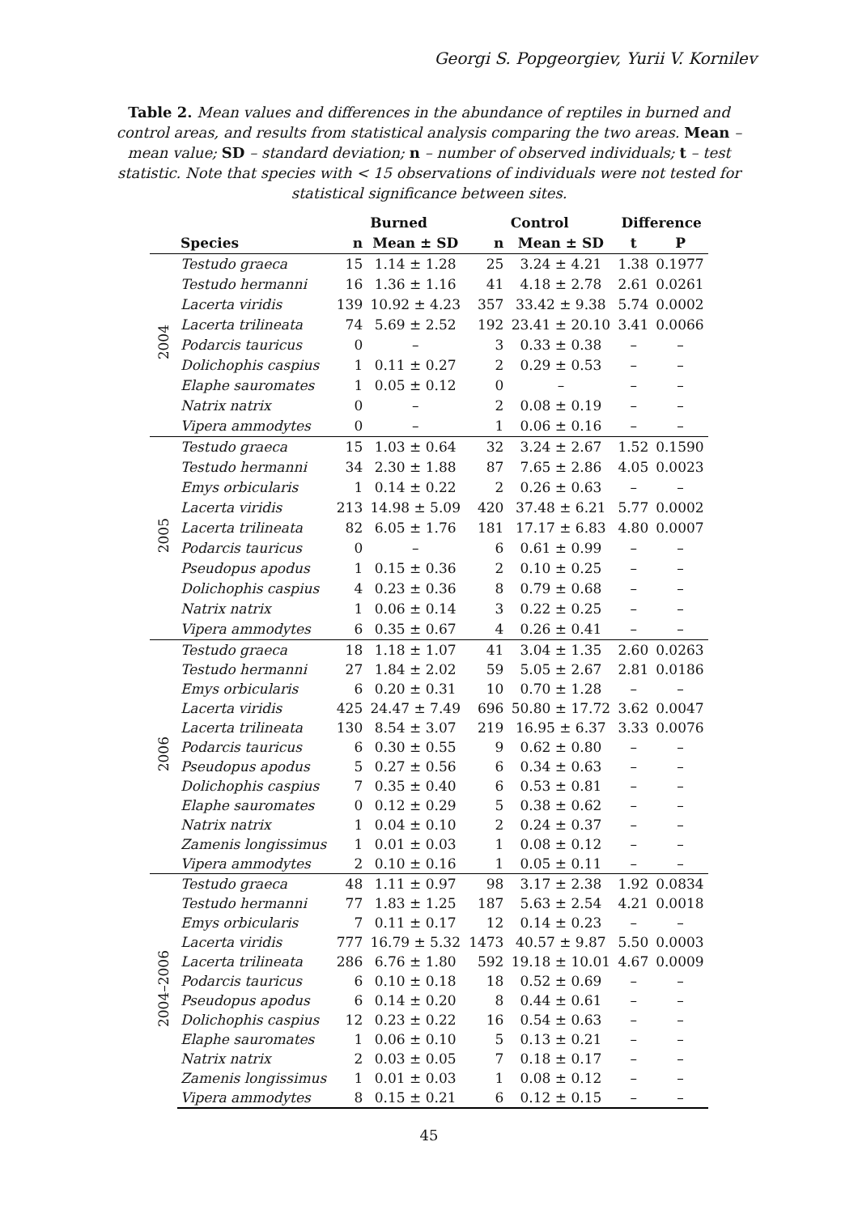Georgi S. Popgeorgiev, Yurii V. Kornilev
Table 2. Mean values and differences in the abundance of reptiles in burned and control areas, and results from statistical analysis comparing the two areas. Mean – mean value; SD – standard deviation; n – number of observed individuals; t – test statistic. Note that species with < 15 observations of individuals were not tested for statistical significance between sites.
| | | Burned | | Control | | Difference | |
| --- | --- | --- | --- | --- | --- | --- | --- |
| | Species | n | Mean ± SD | n | Mean ± SD | t | P |
| 2004 | Testudo graeca | 15 | 1.14 ± 1.28 | 25 | 3.24 ± 4.21 | 1.38 | 0.1977 |
| | Testudo hermanni | 16 | 1.36 ± 1.16 | 41 | 4.18 ± 2.78 | 2.61 | 0.0261 |
| | Lacerta viridis | 139 | 10.92 ± 4.23 | 357 | 33.42 ± 9.38 | 5.74 | 0.0002 |
| | Lacerta trilineata | 74 | 5.69 ± 2.52 | 192 | 23.41 ± 20.10 | 3.41 | 0.0066 |
| | Podarcis tauricus | 0 | – | 3 | 0.33 ± 0.38 | – | – |
| | Dolichophis caspius | 1 | 0.11 ± 0.27 | 2 | 0.29 ± 0.53 | – | – |
| | Elaphe sauromates | 1 | 0.05 ± 0.12 | 0 | – | – | – |
| | Natrix natrix | 0 | – | 2 | 0.08 ± 0.19 | – | – |
| | Vipera ammodytes | 0 | – | 1 | 0.06 ± 0.16 | – | – |
| 2005 | Testudo graeca | 15 | 1.03 ± 0.64 | 32 | 3.24 ± 2.67 | 1.52 | 0.1590 |
| | Testudo hermanni | 34 | 2.30 ± 1.88 | 87 | 7.65 ± 2.86 | 4.05 | 0.0023 |
| | Emys orbicularis | 1 | 0.14 ± 0.22 | 2 | 0.26 ± 0.63 | – | – |
| | Lacerta viridis | 213 | 14.98 ± 5.09 | 420 | 37.48 ± 6.21 | 5.77 | 0.0002 |
| | Lacerta trilineata | 82 | 6.05 ± 1.76 | 181 | 17.17 ± 6.83 | 4.80 | 0.0007 |
| | Podarcis tauricus | 0 | – | 6 | 0.61 ± 0.99 | – | – |
| | Pseudopus apodus | 1 | 0.15 ± 0.36 | 2 | 0.10 ± 0.25 | – | – |
| | Dolichophis caspius | 4 | 0.23 ± 0.36 | 8 | 0.79 ± 0.68 | – | – |
| | Natrix natrix | 1 | 0.06 ± 0.14 | 3 | 0.22 ± 0.25 | – | – |
| | Vipera ammodytes | 6 | 0.35 ± 0.67 | 4 | 0.26 ± 0.41 | – | – |
| 2006 | Testudo graeca | 18 | 1.18 ± 1.07 | 41 | 3.04 ± 1.35 | 2.60 | 0.0263 |
| | Testudo hermanni | 27 | 1.84 ± 2.02 | 59 | 5.05 ± 2.67 | 2.81 | 0.0186 |
| | Emys orbicularis | 6 | 0.20 ± 0.31 | 10 | 0.70 ± 1.28 | – | – |
| | Lacerta viridis | 425 | 24.47 ± 7.49 | 696 | 50.80 ± 17.72 | 3.62 | 0.0047 |
| | Lacerta trilineata | 130 | 8.54 ± 3.07 | 219 | 16.95 ± 6.37 | 3.33 | 0.0076 |
| | Podarcis tauricus | 6 | 0.30 ± 0.55 | 9 | 0.62 ± 0.80 | – | – |
| | Pseudopus apodus | 5 | 0.27 ± 0.56 | 6 | 0.34 ± 0.63 | – | – |
| | Dolichophis caspius | 7 | 0.35 ± 0.40 | 6 | 0.53 ± 0.81 | – | – |
| | Elaphe sauromates | 0 | 0.12 ± 0.29 | 5 | 0.38 ± 0.62 | – | – |
| | Natrix natrix | 1 | 0.04 ± 0.10 | 2 | 0.24 ± 0.37 | – | – |
| | Zamenis longissimus | 1 | 0.01 ± 0.03 | 1 | 0.08 ± 0.12 | – | – |
| | Vipera ammodytes | 2 | 0.10 ± 0.16 | 1 | 0.05 ± 0.11 | – | – |
| 2004–2006 | Testudo graeca | 48 | 1.11 ± 0.97 | 98 | 3.17 ± 2.38 | 1.92 | 0.0834 |
| | Testudo hermanni | 77 | 1.83 ± 1.25 | 187 | 5.63 ± 2.54 | 4.21 | 0.0018 |
| | Emys orbicularis | 7 | 0.11 ± 0.17 | 12 | 0.14 ± 0.23 | – | – |
| | Lacerta viridis | 777 | 16.79 ± 5.32 | 1473 | 40.57 ± 9.87 | 5.50 | 0.0003 |
| | Lacerta trilineata | 286 | 6.76 ± 1.80 | 592 | 19.18 ± 10.01 | 4.67 | 0.0009 |
| | Podarcis tauricus | 6 | 0.10 ± 0.18 | 18 | 0.52 ± 0.69 | – | – |
| | Pseudopus apodus | 6 | 0.14 ± 0.20 | 8 | 0.44 ± 0.61 | – | – |
| | Dolichophis caspius | 12 | 0.23 ± 0.22 | 16 | 0.54 ± 0.63 | – | – |
| | Elaphe sauromates | 1 | 0.06 ± 0.10 | 5 | 0.13 ± 0.21 | – | – |
| | Natrix natrix | 2 | 0.03 ± 0.05 | 7 | 0.18 ± 0.17 | – | – |
| | Zamenis longissimus | 1 | 0.01 ± 0.03 | 1 | 0.08 ± 0.12 | – | – |
| | Vipera ammodytes | 8 | 0.15 ± 0.21 | 6 | 0.12 ± 0.15 | – | – |
45